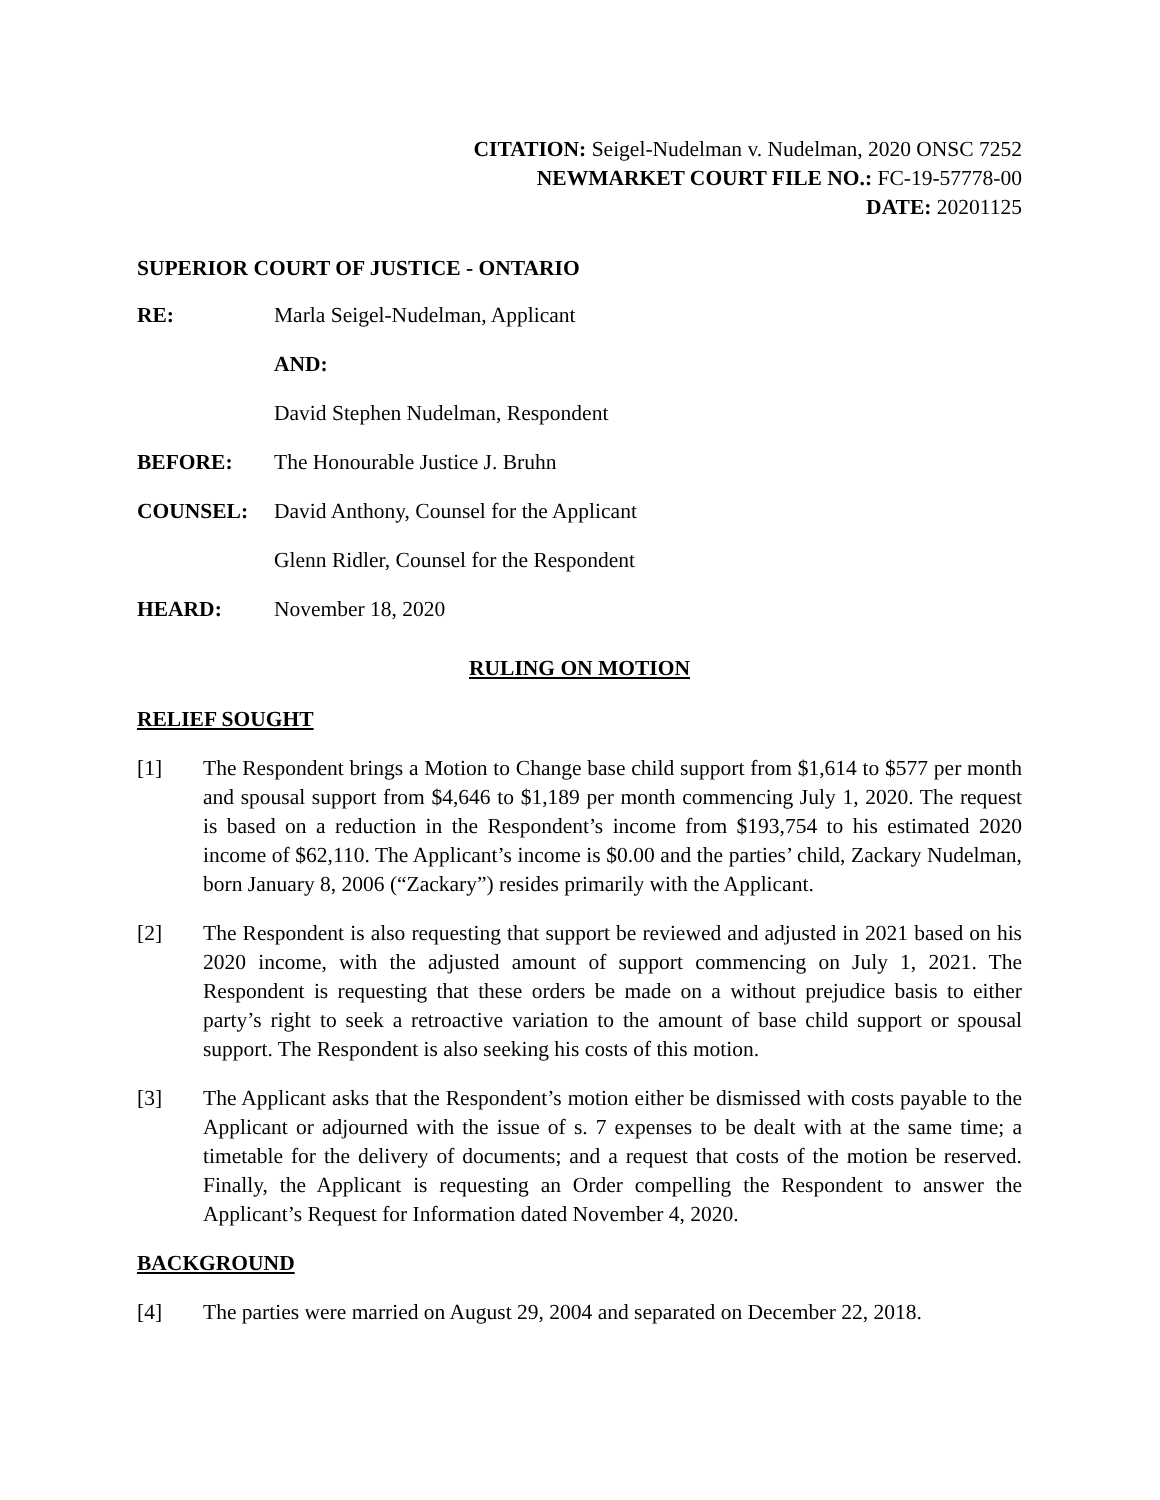CITATION: Seigel-Nudelman v. Nudelman, 2020 ONSC 7252
NEWMARKET COURT FILE NO.: FC-19-57778-00
DATE: 20201125
SUPERIOR COURT OF JUSTICE - ONTARIO
RE: Marla Seigel-Nudelman, Applicant
AND:
David Stephen Nudelman, Respondent
BEFORE: The Honourable Justice J. Bruhn
COUNSEL: David Anthony, Counsel for the Applicant
Glenn Ridler, Counsel for the Respondent
HEARD: November 18, 2020
RULING ON MOTION
RELIEF SOUGHT
[1] The Respondent brings a Motion to Change base child support from $1,614 to $577 per month and spousal support from $4,646 to $1,189 per month commencing July 1, 2020. The request is based on a reduction in the Respondent’s income from $193,754 to his estimated 2020 income of $62,110. The Applicant’s income is $0.00 and the parties’ child, Zackary Nudelman, born January 8, 2006 (“Zackary”) resides primarily with the Applicant.
[2] The Respondent is also requesting that support be reviewed and adjusted in 2021 based on his 2020 income, with the adjusted amount of support commencing on July 1, 2021. The Respondent is requesting that these orders be made on a without prejudice basis to either party’s right to seek a retroactive variation to the amount of base child support or spousal support. The Respondent is also seeking his costs of this motion.
[3] The Applicant asks that the Respondent’s motion either be dismissed with costs payable to the Applicant or adjourned with the issue of s. 7 expenses to be dealt with at the same time; a timetable for the delivery of documents; and a request that costs of the motion be reserved. Finally, the Applicant is requesting an Order compelling the Respondent to answer the Applicant’s Request for Information dated November 4, 2020.
BACKGROUND
[4] The parties were married on August 29, 2004 and separated on December 22, 2018.